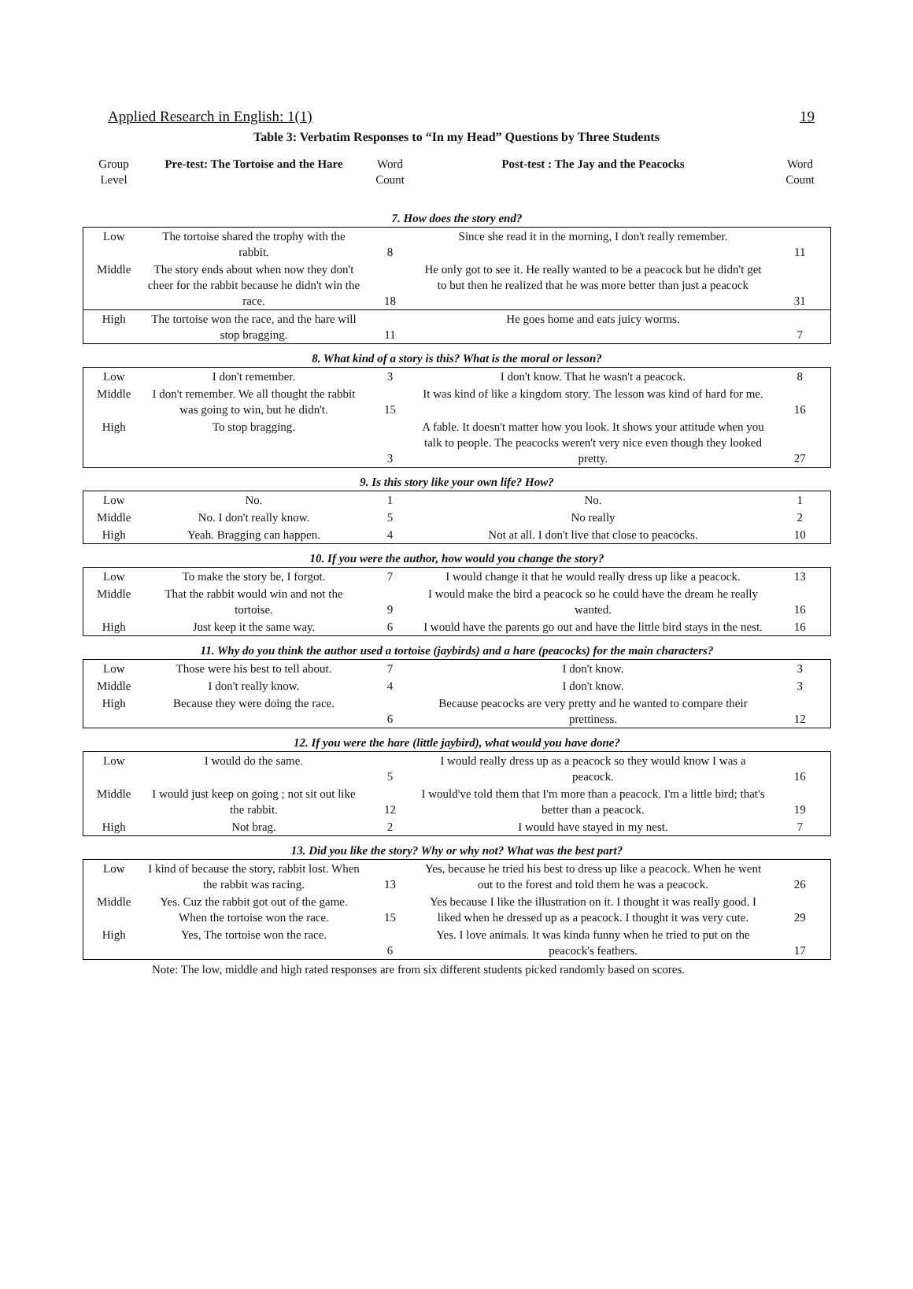Applied Research in English: 1(1) 19
Table 3: Verbatim Responses to “In my Head” Questions by Three Students
| Group Level | Pre-test: The Tortoise and the Hare | Word Count | Post-test : The Jay and the Peacocks | Word Count |
| --- | --- | --- | --- | --- |
| 7. How does the story end? | | | | |
| Low | The tortoise shared the trophy with the rabbit. | 8 | Since she read it in the morning, I don't really remember. | 11 |
| Middle | The story ends about when now they don't cheer for the rabbit because he didn't win the race. | 18 | He only got to see it. He really wanted to be a peacock but he didn't get to but then he realized that he was more better than just a peacock | 31 |
| High | The tortoise won the race, and the hare will stop bragging. | 11 | He goes home and eats juicy worms. | 7 |
| 8. What kind of a story is this? What is the moral or lesson? | | | | |
| Low | I don't remember. | 3 | I don't know. That he wasn't a peacock. | 8 |
| Middle | I don't remember. We all thought the rabbit was going to win, but he didn't. | 15 | It was kind of like a kingdom story. The lesson was kind of hard for me. | 16 |
| High | To stop bragging. | 3 | A fable. It doesn't matter how you look. It shows your attitude when you talk to people. The peacocks weren't very nice even though they looked pretty. | 27 |
| 9. Is this story like your own life? How? | | | | |
| Low | No. | 1 | No. | 1 |
| Middle | No. I don't really know. | 5 | No really | 2 |
| High | Yeah. Bragging can happen. | 4 | Not at all. I don't live that close to peacocks. | 10 |
| 10. If you were the author, how would you change the story? | | | | |
| Low | To make the story be, I forgot. | 7 | I would change it that he would really dress up like a peacock. | 13 |
| Middle | That the rabbit would win and not the tortoise. | 9 | I would make the bird a peacock so he could have the dream he really wanted. | 16 |
| High | Just keep it the same way. | 6 | I would have the parents go out and have the little bird stays in the nest. | 16 |
| 11. Why do you think the author used a tortoise (jaybirds) and a hare (peacocks) for the main characters? | | | | |
| Low | Those were his best to tell about. | 7 | I don't know. | 3 |
| Middle | I don't really know. | 4 | I don't know. | 3 |
| High | Because they were doing the race. | 6 | Because peacocks are very pretty and he wanted to compare their prettiness. | 12 |
| 12. If you were the hare (little jaybird), what would you have done? | | | | |
| Low | I would do the same. | 5 | I would really dress up as a peacock so they would know I was a peacock. | 16 |
| Middle | I would just keep on going ; not sit out like the rabbit. | 12 | I would've told them that I'm more than a peacock. I'm a little bird; that's better than a peacock. | 19 |
| High | Not brag. | 2 | I would have stayed in my nest. | 7 |
| 13. Did you like the story? Why or why not? What was the best part? | | | | |
| Low | I kind of because the story, rabbit lost. When the rabbit was racing. | 13 | Yes, because he tried his best to dress up like a peacock. When he went out to the forest and told them he was a peacock. | 26 |
| Middle | Yes. Cuz the rabbit got out of the game. When the tortoise won the race. | 15 | Yes because I like the illustration on it. I thought it was really good. I liked when he dressed up as a peacock. I thought it was very cute. | 29 |
| High | Yes, The tortoise won the race. | 6 | Yes. I love animals. It was kinda funny when he tried to put on the peacock's feathers. | 17 |
Note: The low, middle and high rated responses are from six different students picked randomly based on scores.